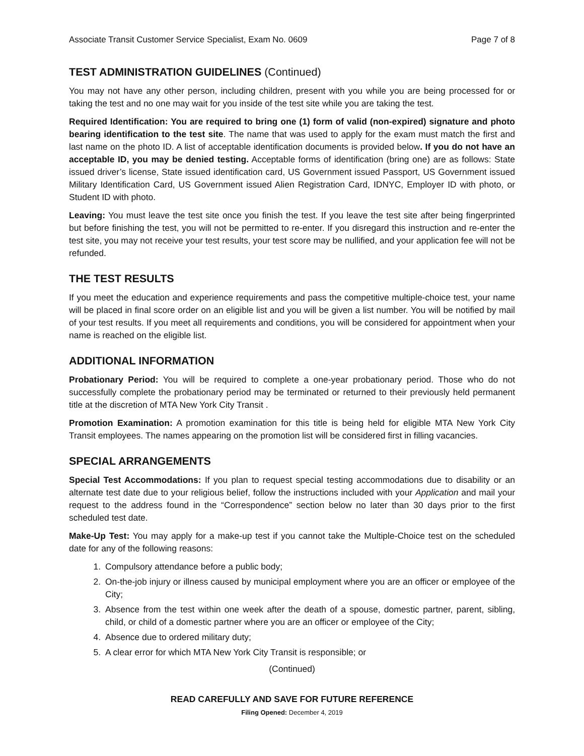Associate Transit Customer Service Specialist, Exam No. 0609 Page 7 of 8
TEST ADMINISTRATION GUIDELINES (Continued)
You may not have any other person, including children, present with you while you are being processed for or taking the test and no one may wait for you inside of the test site while you are taking the test.
Required Identification: You are required to bring one (1) form of valid (non-expired) signature and photo bearing identification to the test site. The name that was used to apply for the exam must match the first and last name on the photo ID. A list of acceptable identification documents is provided below. If you do not have an acceptable ID, you may be denied testing. Acceptable forms of identification (bring one) are as follows: State issued driver’s license, State issued identification card, US Government issued Passport, US Government issued Military Identification Card, US Government issued Alien Registration Card, IDNYC, Employer ID with photo, or Student ID with photo.
Leaving: You must leave the test site once you finish the test. If you leave the test site after being fingerprinted but before finishing the test, you will not be permitted to re-enter. If you disregard this instruction and re-enter the test site, you may not receive your test results, your test score may be nullified, and your application fee will not be refunded.
THE TEST RESULTS
If you meet the education and experience requirements and pass the competitive multiple-choice test, your name will be placed in final score order on an eligible list and you will be given a list number. You will be notified by mail of your test results. If you meet all requirements and conditions, you will be considered for appointment when your name is reached on the eligible list.
ADDITIONAL INFORMATION
Probationary Period: You will be required to complete a one-year probationary period. Those who do not successfully complete the probationary period may be terminated or returned to their previously held permanent title at the discretion of MTA New York City Transit .
Promotion Examination: A promotion examination for this title is being held for eligible MTA New York City Transit employees. The names appearing on the promotion list will be considered first in filling vacancies.
SPECIAL ARRANGEMENTS
Special Test Accommodations: If you plan to request special testing accommodations due to disability or an alternate test date due to your religious belief, follow the instructions included with your Application and mail your request to the address found in the “Correspondence” section below no later than 30 days prior to the first scheduled test date.
Make-Up Test: You may apply for a make-up test if you cannot take the Multiple-Choice test on the scheduled date for any of the following reasons:
1. Compulsory attendance before a public body;
2. On-the-job injury or illness caused by municipal employment where you are an officer or employee of the City;
3. Absence from the test within one week after the death of a spouse, domestic partner, parent, sibling, child, or child of a domestic partner where you are an officer or employee of the City;
4. Absence due to ordered military duty;
5. A clear error for which MTA New York City Transit is responsible; or
(Continued)
READ CAREFULLY AND SAVE FOR FUTURE REFERENCE
Filing Opened: December 4, 2019